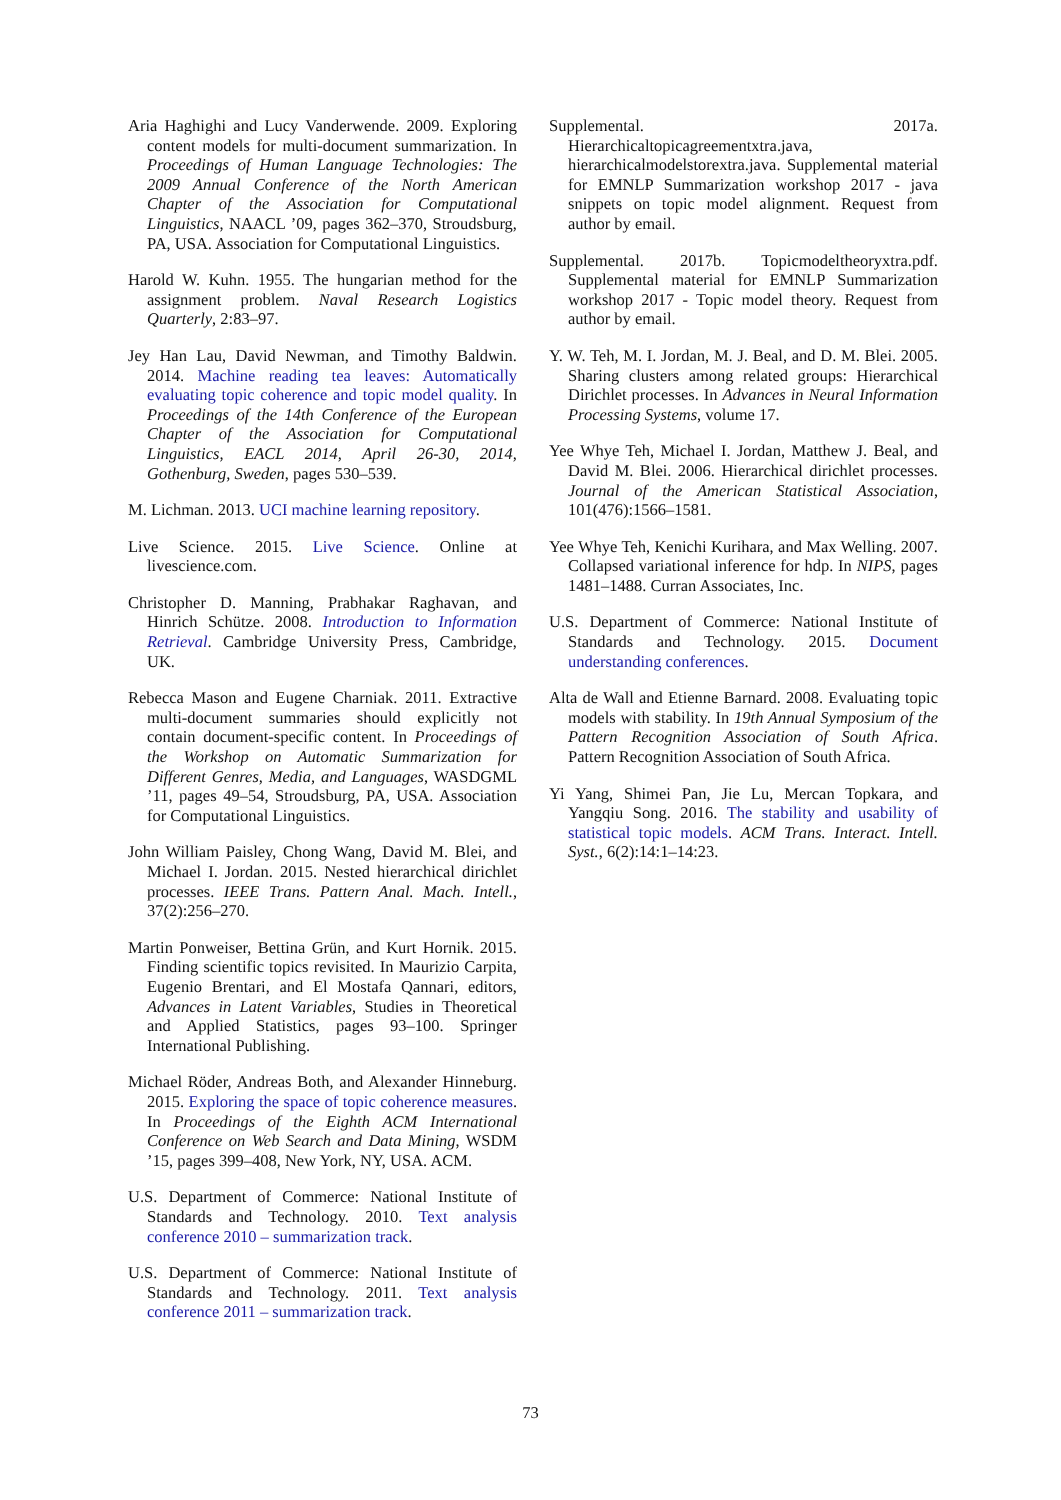Aria Haghighi and Lucy Vanderwende. 2009. Exploring content models for multi-document summarization. In Proceedings of Human Language Technologies: The 2009 Annual Conference of the North American Chapter of the Association for Computational Linguistics, NAACL ’09, pages 362–370, Stroudsburg, PA, USA. Association for Computational Linguistics.
Harold W. Kuhn. 1955. The hungarian method for the assignment problem. Naval Research Logistics Quarterly, 2:83–97.
Jey Han Lau, David Newman, and Timothy Baldwin. 2014. Machine reading tea leaves: Automatically evaluating topic coherence and topic model quality. In Proceedings of the 14th Conference of the European Chapter of the Association for Computational Linguistics, EACL 2014, April 26-30, 2014, Gothenburg, Sweden, pages 530–539.
M. Lichman. 2013. UCI machine learning repository.
Live Science. 2015. Live Science. Online at livescience.com.
Christopher D. Manning, Prabhakar Raghavan, and Hinrich Schütze. 2008. Introduction to Information Retrieval. Cambridge University Press, Cambridge, UK.
Rebecca Mason and Eugene Charniak. 2011. Extractive multi-document summaries should explicitly not contain document-specific content. In Proceedings of the Workshop on Automatic Summarization for Different Genres, Media, and Languages, WASDGML ’11, pages 49–54, Stroudsburg, PA, USA. Association for Computational Linguistics.
John William Paisley, Chong Wang, David M. Blei, and Michael I. Jordan. 2015. Nested hierarchical dirichlet processes. IEEE Trans. Pattern Anal. Mach. Intell., 37(2):256–270.
Martin Ponweiser, Bettina Grün, and Kurt Hornik. 2015. Finding scientific topics revisited. In Maurizio Carpita, Eugenio Brentari, and El Mostafa Qannari, editors, Advances in Latent Variables, Studies in Theoretical and Applied Statistics, pages 93–100. Springer International Publishing.
Michael Röder, Andreas Both, and Alexander Hinneburg. 2015. Exploring the space of topic coherence measures. In Proceedings of the Eighth ACM International Conference on Web Search and Data Mining, WSDM ’15, pages 399–408, New York, NY, USA. ACM.
U.S. Department of Commerce: National Institute of Standards and Technology. 2010. Text analysis conference 2010 – summarization track.
U.S. Department of Commerce: National Institute of Standards and Technology. 2011. Text analysis conference 2011 – summarization track.
Supplemental. 2017a. Hierarchicaltopicagreementxtra.java, hierarchicalmodelstorextra.java. Supplemental material for EMNLP Summarization workshop 2017 - java snippets on topic model alignment. Request from author by email.
Supplemental. 2017b. Topicmodeltheoryxtra.pdf. Supplemental material for EMNLP Summarization workshop 2017 - Topic model theory. Request from author by email.
Y. W. Teh, M. I. Jordan, M. J. Beal, and D. M. Blei. 2005. Sharing clusters among related groups: Hierarchical Dirichlet processes. In Advances in Neural Information Processing Systems, volume 17.
Yee Whye Teh, Michael I. Jordan, Matthew J. Beal, and David M. Blei. 2006. Hierarchical dirichlet processes. Journal of the American Statistical Association, 101(476):1566–1581.
Yee Whye Teh, Kenichi Kurihara, and Max Welling. 2007. Collapsed variational inference for hdp. In NIPS, pages 1481–1488. Curran Associates, Inc.
U.S. Department of Commerce: National Institute of Standards and Technology. 2015. Document understanding conferences.
Alta de Wall and Etienne Barnard. 2008. Evaluating topic models with stability. In 19th Annual Symposium of the Pattern Recognition Association of South Africa. Pattern Recognition Association of South Africa.
Yi Yang, Shimei Pan, Jie Lu, Mercan Topkara, and Yangqiu Song. 2016. The stability and usability of statistical topic models. ACM Trans. Interact. Intell. Syst., 6(2):14:1–14:23.
73